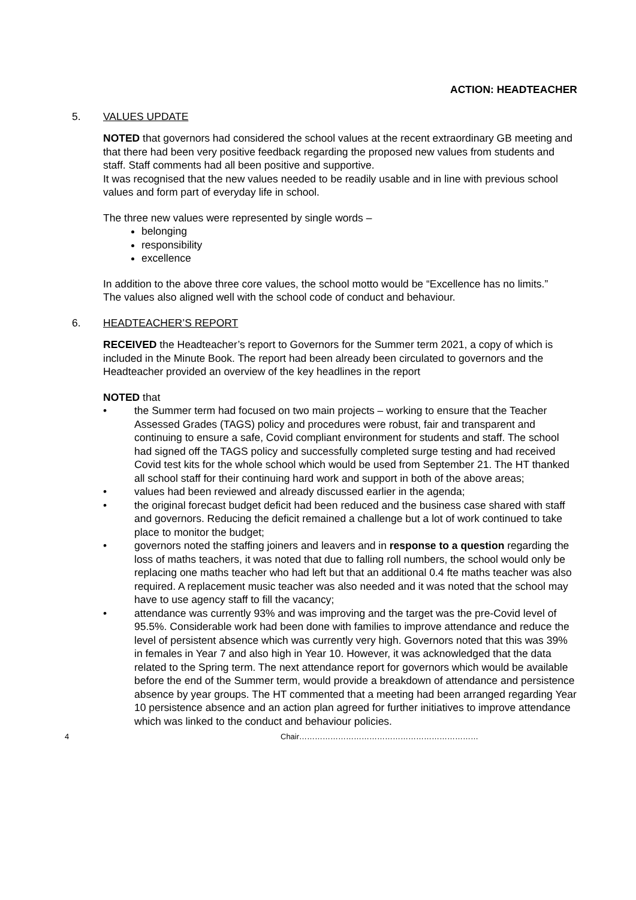ACTION: HEADTEACHER
5. VALUES UPDATE
NOTED that governors had considered the school values at the recent extraordinary GB meeting and that there had been very positive feedback regarding the proposed new values from students and staff. Staff comments had all been positive and supportive.
It was recognised that the new values needed to be readily usable and in line with previous school values and form part of everyday life in school.
The three new values were represented by single words –
belonging
responsibility
excellence
In addition to the above three core values, the school motto would be “Excellence has no limits.”
The values also aligned well with the school code of conduct and behaviour.
6. HEADTEACHER’S REPORT
RECEIVED the Headteacher’s report to Governors for the Summer term 2021, a copy of which is included in the Minute Book. The report had been already been circulated to governors and the Headteacher provided an overview of the key headlines in the report
NOTED that
• the Summer term had focused on two main projects – working to ensure that the Teacher Assessed Grades (TAGS) policy and procedures were robust, fair and transparent and continuing to ensure a safe, Covid compliant environment for students and staff. The school had signed off the TAGS policy and successfully completed surge testing and had received Covid test kits for the whole school which would be used from September 21. The HT thanked all school staff for their continuing hard work and support in both of the above areas;
• values had been reviewed and already discussed earlier in the agenda;
• the original forecast budget deficit had been reduced and the business case shared with staff and governors. Reducing the deficit remained a challenge but a lot of work continued to take place to monitor the budget;
• governors noted the staffing joiners and leavers and in response to a question regarding the loss of maths teachers, it was noted that due to falling roll numbers, the school would only be replacing one maths teacher who had left but that an additional 0.4 fte maths teacher was also required. A replacement music teacher was also needed and it was noted that the school may have to use agency staff to fill the vacancy;
• attendance was currently 93% and was improving and the target was the pre-Covid level of 95.5%. Considerable work had been done with families to improve attendance and reduce the level of persistent absence which was currently very high. Governors noted that this was 39% in females in Year 7 and also high in Year 10. However, it was acknowledged that the data related to the Spring term. The next attendance report for governors which would be available before the end of the Summer term, would provide a breakdown of attendance and persistence absence by year groups. The HT commented that a meeting had been arranged regarding Year 10 persistence absence and an action plan agreed for further initiatives to improve attendance which was linked to the conduct and behaviour policies.
4 Chair……………………………………………………………